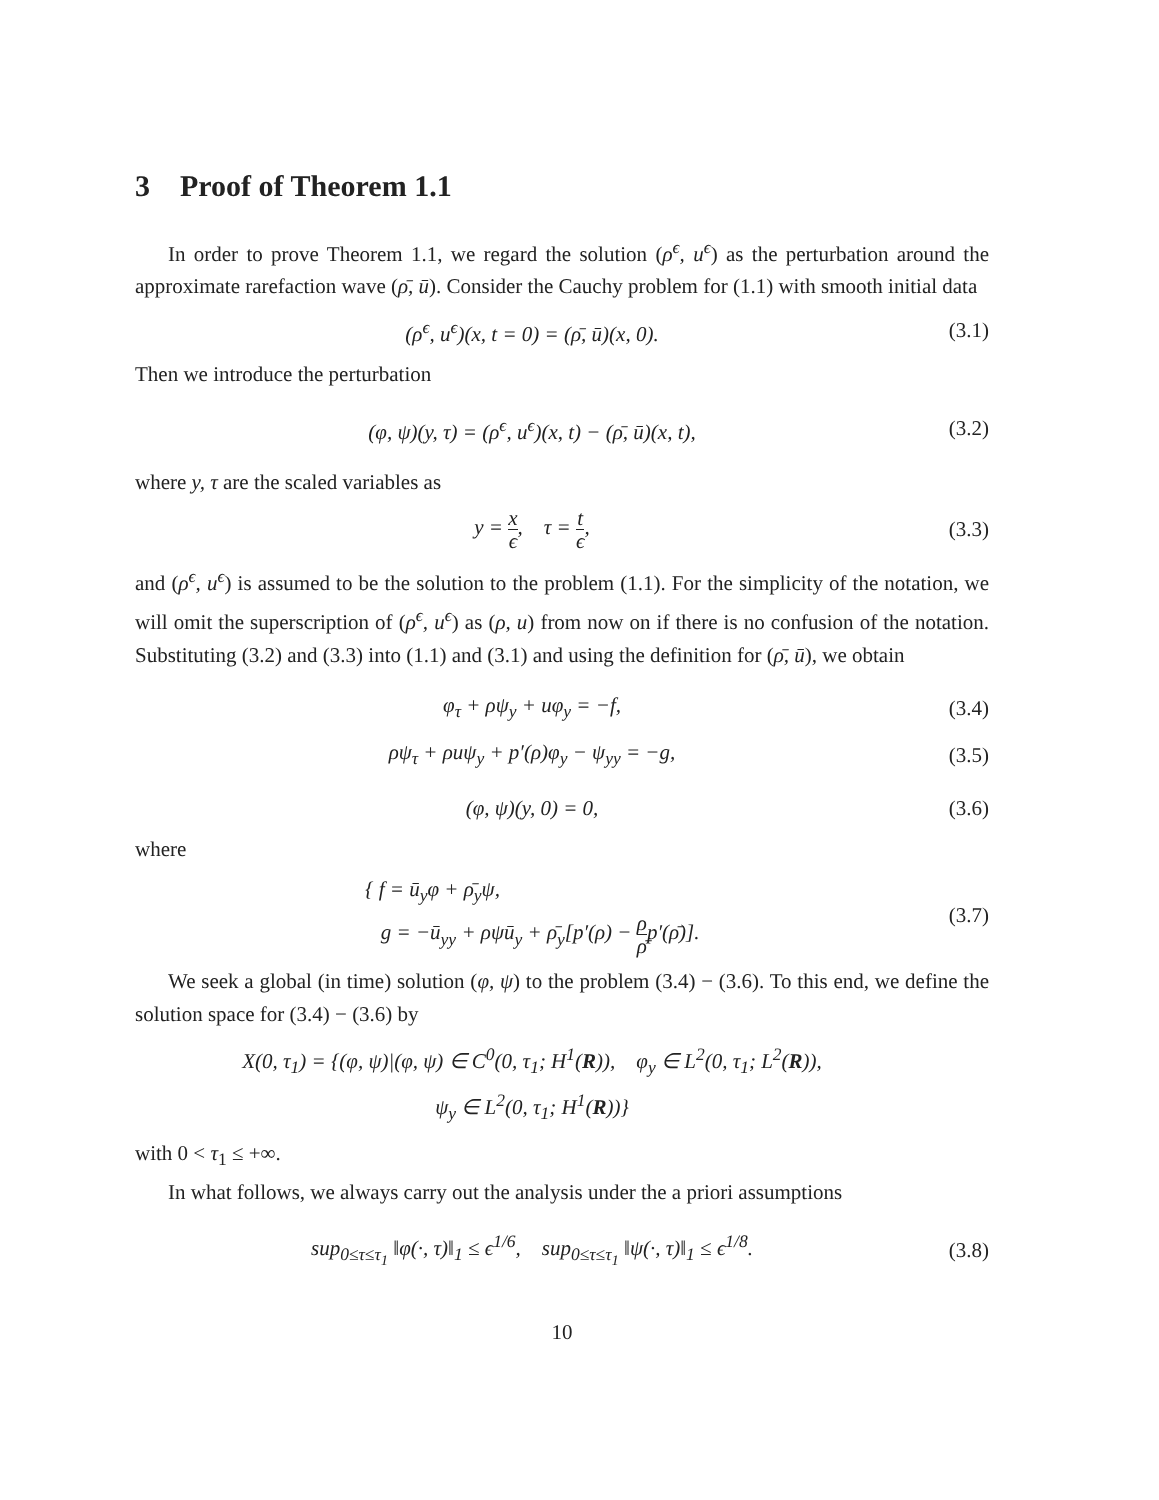3 Proof of Theorem 1.1
In order to prove Theorem 1.1, we regard the solution (ρ<sup>ϵ</sup>, u<sup>ϵ</sup>) as the perturbation around the approximate rarefaction wave (ρ̄, ū). Consider the Cauchy problem for (1.1) with smooth initial data
(ρ<sup>ϵ</sup>, u<sup>ϵ</sup>)(x, t = 0) = (ρ̄, ū)(x, 0).
(3.1)
Then we introduce the perturbation
(φ, ψ)(y, τ) = (ρ<sup>ϵ</sup>, u<sup>ϵ</sup>)(x, t) − (ρ̄, ū)(x, t),
(3.2)
where y, τ are the scaled variables as
y = x ϵ, τ = t ϵ,
(3.3)
and (ρ<sup>ϵ</sup>, u<sup>ϵ</sup>) is assumed to be the solution to the problem (1.1). For the simplicity of the notation, we will omit the superscription of (ρ<sup>ϵ</sup>, u<sup>ϵ</sup>) as (ρ, u) from now on if there is no confusion of the notation. Substituting (3.2) and (3.3) into (1.1) and (3.1) and using the definition for (ρ̄, ū), we obtain
φ<sub>τ</sub> + ρψ<sub>y</sub> + uφ<sub>y</sub> = −f,
(3.4)
ρψ<sub>τ</sub> + ρuψ<sub>y</sub> + p′(ρ)φ<sub>y</sub> − ψ<sub>yy</sub> = −g,
(3.5)
(φ, ψ)(y, 0) = 0,
(3.6)
where
{ f = ū<sub>y</sub>φ + ρ̄<sub>y</sub>ψ,
g = −ū<sub>yy</sub> + ρψū<sub>y</sub> + ρ̄<sub>y</sub>[p′(ρ) − ρ ρ̄p′(ρ̄)].
(3.7)
We seek a global (in time) solution (φ, ψ) to the problem (3.4) − (3.6). To this end, we define the solution space for (3.4) − (3.6) by
X(0, τ<sub>1</sub>) = {(φ, ψ)|(φ, ψ) ∈ C<sup>0</sup>(0, τ<sub>1</sub>; H<sup>1</sup>(R)), φ<sub>y</sub> ∈ L<sup>2</sup>(0, τ<sub>1</sub>; L<sup>2</sup>(R)),
ψ<sub>y</sub> ∈ L<sup>2</sup>(0, τ<sub>1</sub>; H<sup>1</sup>(R))}
with 0 < τ<sub>1</sub> ≤ +∞.
In what follows, we always carry out the analysis under the a priori assumptions
sup<sub>0≤τ≤τ<sub>1</sub></sub> ‖φ(·, τ)‖<sub>1</sub> ≤ ϵ<sup>1/6</sup>, sup<sub>0≤τ≤τ<sub>1</sub></sub> ‖ψ(·, τ)‖<sub>1</sub> ≤ ϵ<sup>1/8</sup>.
(3.8)
10